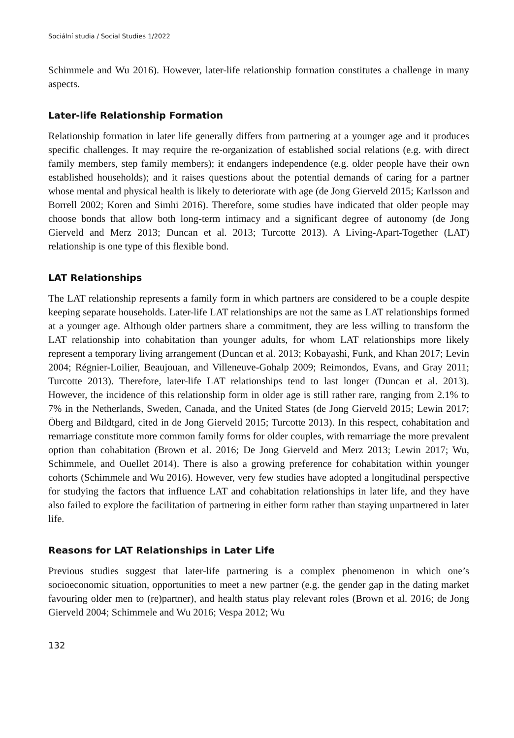Sociální studia / Social Studies 1/2022
Schimmele and Wu 2016). However, later-life relationship formation constitutes a challenge in many aspects.
Later-life Relationship Formation
Relationship formation in later life generally differs from partnering at a younger age and it produces specific challenges. It may require the re-organization of established social relations (e.g. with direct family members, step family members); it endangers independence (e.g. older people have their own established households); and it raises questions about the potential demands of caring for a partner whose mental and physical health is likely to deteriorate with age (de Jong Gierveld 2015; Karlsson and Borrell 2002; Koren and Simhi 2016). Therefore, some studies have indicated that older people may choose bonds that allow both long-term intimacy and a significant degree of autonomy (de Jong Gierveld and Merz 2013; Duncan et al. 2013; Turcotte 2013). A Living-Apart-Together (LAT) relationship is one type of this flexible bond.
LAT Relationships
The LAT relationship represents a family form in which partners are considered to be a couple despite keeping separate households. Later-life LAT relationships are not the same as LAT relationships formed at a younger age. Although older partners share a commitment, they are less willing to transform the LAT relationship into cohabitation than younger adults, for whom LAT relationships more likely represent a temporary living arrangement (Duncan et al. 2013; Kobayashi, Funk, and Khan 2017; Levin 2004; Régnier-Loilier, Beaujouan, and Villeneuve-Gohalp 2009; Reimondos, Evans, and Gray 2011; Turcotte 2013). Therefore, later-life LAT relationships tend to last longer (Duncan et al. 2013). However, the incidence of this relationship form in older age is still rather rare, ranging from 2.1% to 7% in the Netherlands, Sweden, Canada, and the United States (de Jong Gierveld 2015; Lewin 2017; Öberg and Bildtgard, cited in de Jong Gierveld 2015; Turcotte 2013). In this respect, cohabitation and remarriage constitute more common family forms for older couples, with remarriage the more prevalent option than cohabitation (Brown et al. 2016; De Jong Gierveld and Merz 2013; Lewin 2017; Wu, Schimmele, and Ouellet 2014). There is also a growing preference for cohabitation within younger cohorts (Schimmele and Wu 2016). However, very few studies have adopted a longitudinal perspective for studying the factors that influence LAT and cohabitation relationships in later life, and they have also failed to explore the facilitation of partnering in either form rather than staying unpartnered in later life.
Reasons for LAT Relationships in Later Life
Previous studies suggest that later-life partnering is a complex phenomenon in which one’s socioeconomic situation, opportunities to meet a new partner (e.g. the gender gap in the dating market favouring older men to (re)partner), and health status play relevant roles (Brown et al. 2016; de Jong Gierveld 2004; Schimmele and Wu 2016; Vespa 2012; Wu
132